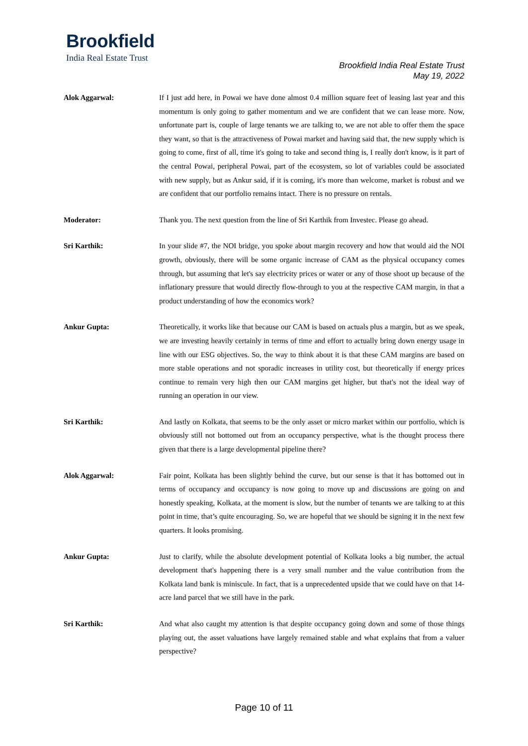Brookfield
India Real Estate Trust
Brookfield India Real Estate Trust
May 19, 2022
Alok Aggarwal: If I just add here, in Powai we have done almost 0.4 million square feet of leasing last year and this momentum is only going to gather momentum and we are confident that we can lease more. Now, unfortunate part is, couple of large tenants we are talking to, we are not able to offer them the space they want, so that is the attractiveness of Powai market and having said that, the new supply which is going to come, first of all, time it's going to take and second thing is, I really don't know, is it part of the central Powai, peripheral Powai, part of the ecosystem, so lot of variables could be associated with new supply, but as Ankur said, if it is coming, it's more than welcome, market is robust and we are confident that our portfolio remains intact. There is no pressure on rentals.
Moderator: Thank you. The next question from the line of Sri Karthik from Investec. Please go ahead.
Sri Karthik: In your slide #7, the NOI bridge, you spoke about margin recovery and how that would aid the NOI growth, obviously, there will be some organic increase of CAM as the physical occupancy comes through, but assuming that let's say electricity prices or water or any of those shoot up because of the inflationary pressure that would directly flow-through to you at the respective CAM margin, in that a product understanding of how the economics work?
Ankur Gupta: Theoretically, it works like that because our CAM is based on actuals plus a margin, but as we speak, we are investing heavily certainly in terms of time and effort to actually bring down energy usage in line with our ESG objectives. So, the way to think about it is that these CAM margins are based on more stable operations and not sporadic increases in utility cost, but theoretically if energy prices continue to remain very high then our CAM margins get higher, but that's not the ideal way of running an operation in our view.
Sri Karthik: And lastly on Kolkata, that seems to be the only asset or micro market within our portfolio, which is obviously still not bottomed out from an occupancy perspective, what is the thought process there given that there is a large developmental pipeline there?
Alok Aggarwal: Fair point, Kolkata has been slightly behind the curve, but our sense is that it has bottomed out in terms of occupancy and occupancy is now going to move up and discussions are going on and honestly speaking, Kolkata, at the moment is slow, but the number of tenants we are talking to at this point in time, that’s quite encouraging. So, we are hopeful that we should be signing it in the next few quarters. It looks promising.
Ankur Gupta: Just to clarify, while the absolute development potential of Kolkata looks a big number, the actual development that's happening there is a very small number and the value contribution from the Kolkata land bank is miniscule. In fact, that is a unprecedented upside that we could have on that 14-acre land parcel that we still have in the park.
Sri Karthik: And what also caught my attention is that despite occupancy going down and some of those things playing out, the asset valuations have largely remained stable and what explains that from a valuer perspective?
Page 10 of 11